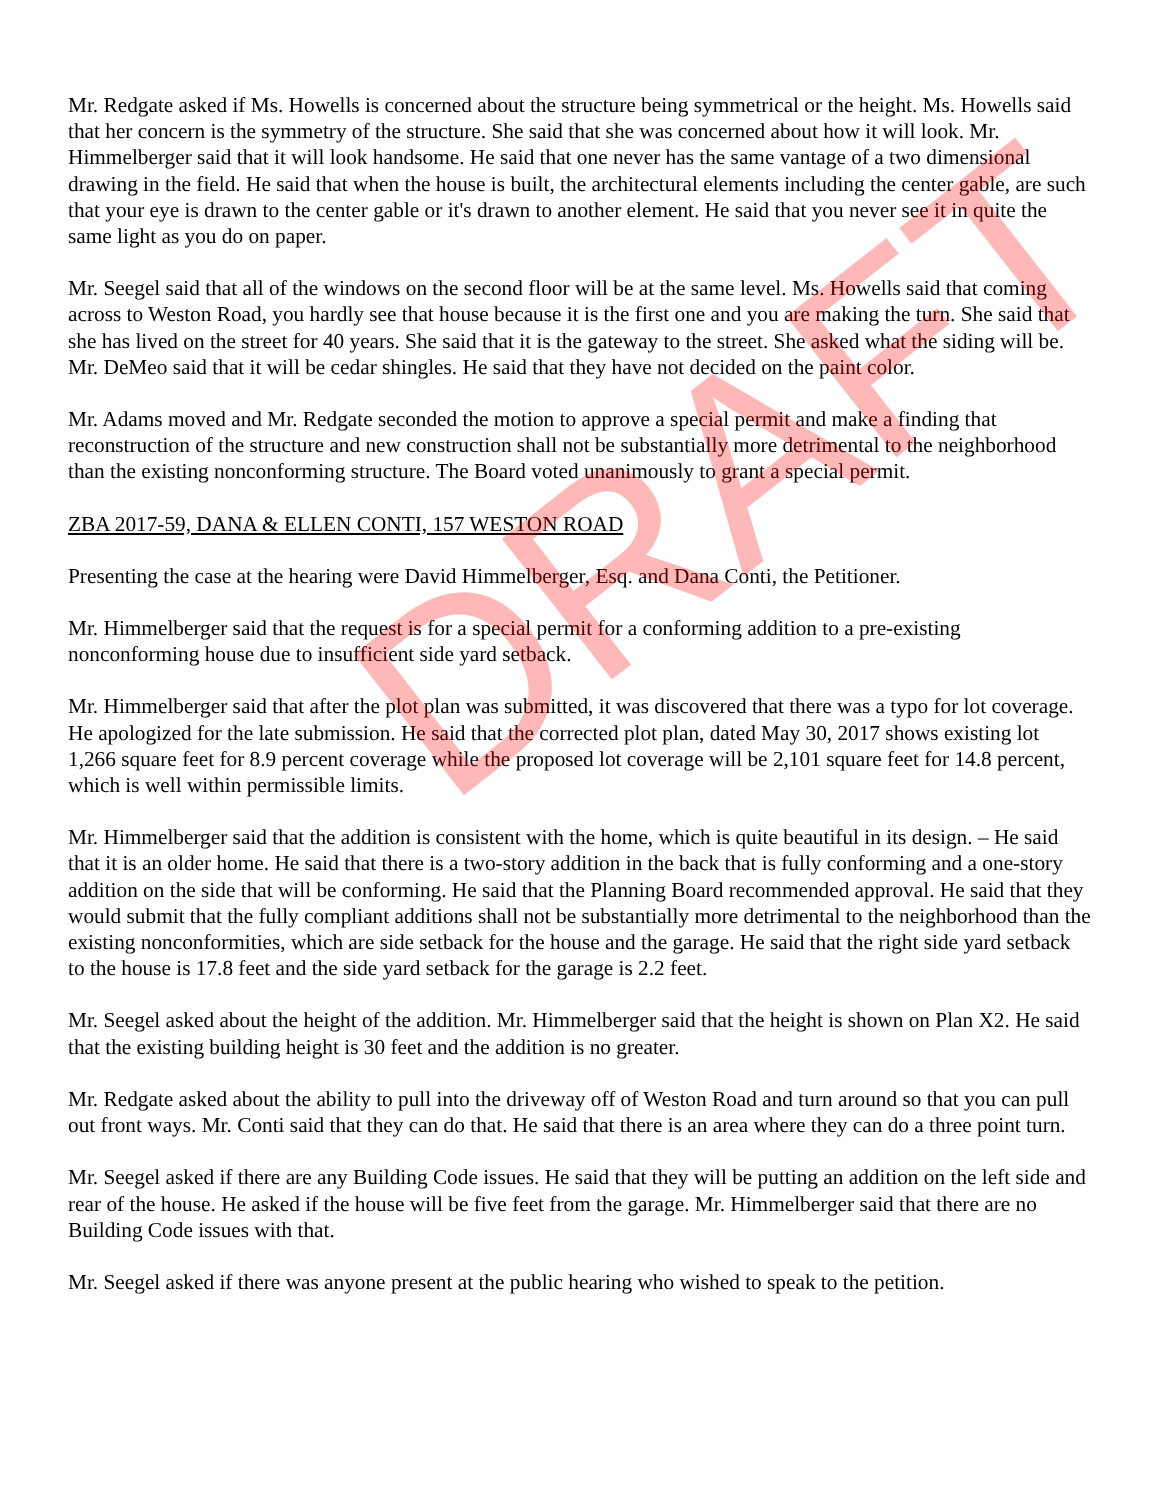Mr. Redgate asked if Ms. Howells is concerned about the structure being symmetrical or the height. Ms. Howells said that her concern is the symmetry of the structure. She said that she was concerned about how it will look. Mr. Himmelberger said that it will look handsome. He said that one never has the same vantage of a two dimensional drawing in the field. He said that when the house is built, the architectural elements including the center gable, are such that your eye is drawn to the center gable or it's drawn to another element. He said that you never see it in quite the same light as you do on paper.
Mr. Seegel said that all of the windows on the second floor will be at the same level. Ms. Howells said that coming across to Weston Road, you hardly see that house because it is the first one and you are making the turn. She said that she has lived on the street for 40 years. She said that it is the gateway to the street. She asked what the siding will be. Mr. DeMeo said that it will be cedar shingles. He said that they have not decided on the paint color.
Mr. Adams moved and Mr. Redgate seconded the motion to approve a special permit and make a finding that reconstruction of the structure and new construction shall not be substantially more detrimental to the neighborhood than the existing nonconforming structure. The Board voted unanimously to grant a special permit.
ZBA 2017-59, DANA & ELLEN CONTI, 157 WESTON ROAD
Presenting the case at the hearing were David Himmelberger, Esq. and Dana Conti, the Petitioner.
Mr. Himmelberger said that the request is for a special permit for a conforming addition to a pre-existing nonconforming house due to insufficient side yard setback.
Mr. Himmelberger said that after the plot plan was submitted, it was discovered that there was a typo for lot coverage. He apologized for the late submission. He said that the corrected plot plan, dated May 30, 2017 shows existing lot 1,266 square feet for 8.9 percent coverage while the proposed lot coverage will be 2,101 square feet for 14.8 percent, which is well within permissible limits.
Mr. Himmelberger said that the addition is consistent with the home, which is quite beautiful in its design. – He said that it is an older home. He said that there is a two-story addition in the back that is fully conforming and a one-story addition on the side that will be conforming. He said that the Planning Board recommended approval. He said that they would submit that the fully compliant additions shall not be substantially more detrimental to the neighborhood than the existing nonconformities, which are side setback for the house and the garage. He said that the right side yard setback to the house is 17.8 feet and the side yard setback for the garage is 2.2 feet.
Mr. Seegel asked about the height of the addition. Mr. Himmelberger said that the height is shown on Plan X2. He said that the existing building height is 30 feet and the addition is no greater.
Mr. Redgate asked about the ability to pull into the driveway off of Weston Road and turn around so that you can pull out front ways. Mr. Conti said that they can do that. He said that there is an area where they can do a three point turn.
Mr. Seegel asked if there are any Building Code issues. He said that they will be putting an addition on the left side and rear of the house. He asked if the house will be five feet from the garage. Mr. Himmelberger said that there are no Building Code issues with that.
Mr. Seegel asked if there was anyone present at the public hearing who wished to speak to the petition.
DRAFT